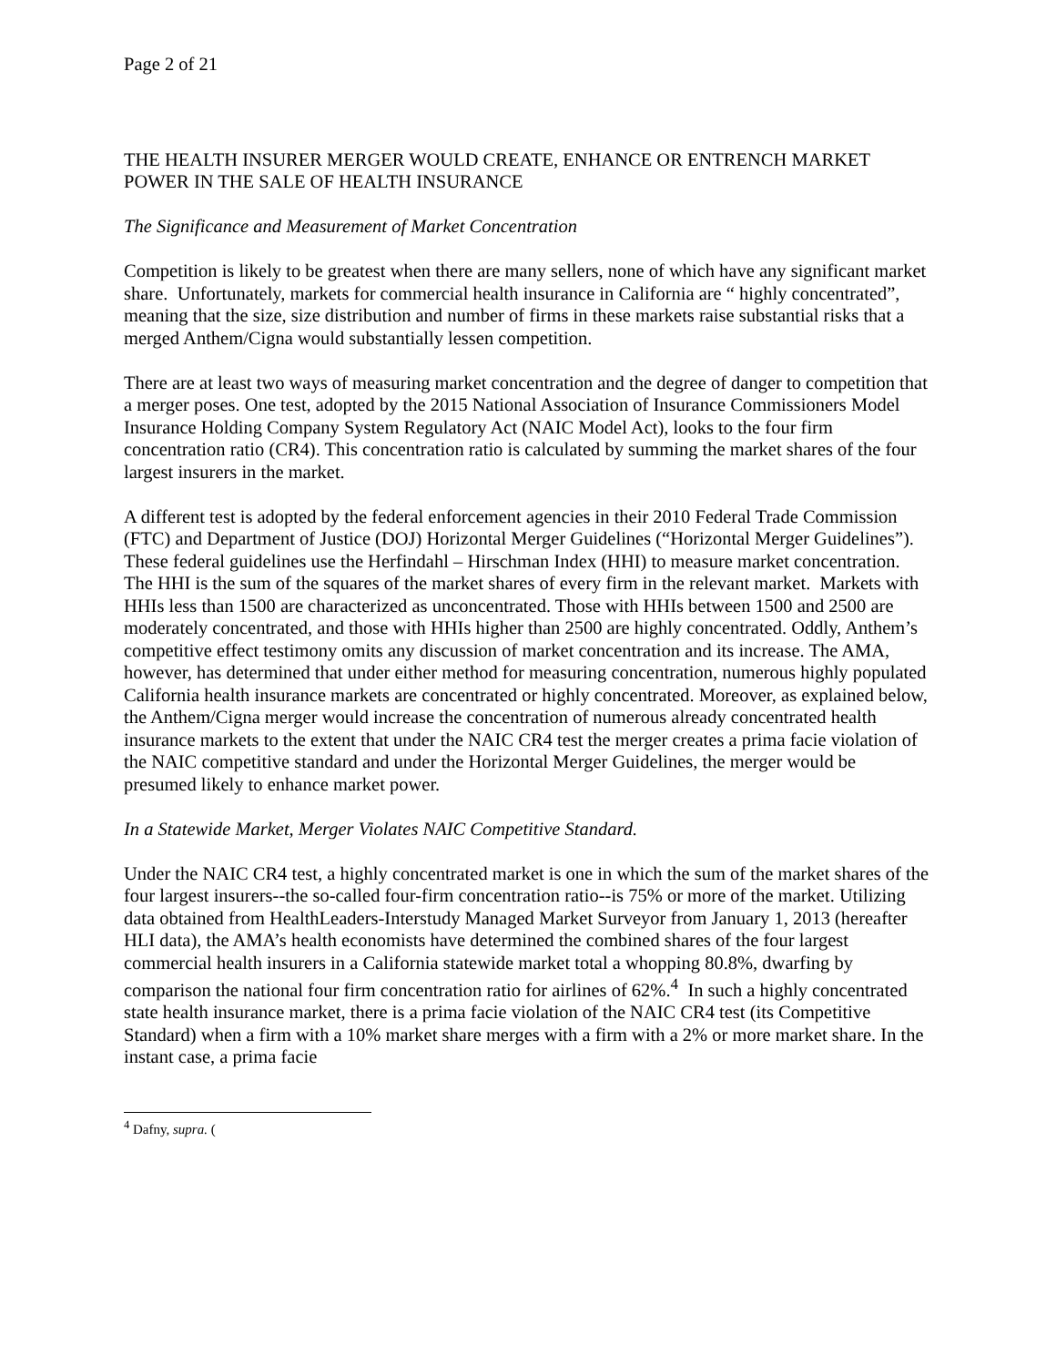Page 2 of 21
THE HEALTH INSURER MERGER WOULD CREATE, ENHANCE OR ENTRENCH MARKET POWER IN THE SALE OF HEALTH INSURANCE
The Significance and Measurement of Market Concentration
Competition is likely to be greatest when there are many sellers, none of which have any significant market share. Unfortunately, markets for commercial health insurance in California are “ highly concentrated”, meaning that the size, size distribution and number of firms in these markets raise substantial risks that a merged Anthem/Cigna would substantially lessen competition.
There are at least two ways of measuring market concentration and the degree of danger to competition that a merger poses. One test, adopted by the 2015 National Association of Insurance Commissioners Model Insurance Holding Company System Regulatory Act (NAIC Model Act), looks to the four firm concentration ratio (CR4). This concentration ratio is calculated by summing the market shares of the four largest insurers in the market.
A different test is adopted by the federal enforcement agencies in their 2010 Federal Trade Commission (FTC) and Department of Justice (DOJ) Horizontal Merger Guidelines (“Horizontal Merger Guidelines”). These federal guidelines use the Herfindahl – Hirschman Index (HHI) to measure market concentration. The HHI is the sum of the squares of the market shares of every firm in the relevant market. Markets with HHIs less than 1500 are characterized as unconcentrated. Those with HHIs between 1500 and 2500 are moderately concentrated, and those with HHIs higher than 2500 are highly concentrated. Oddly, Anthem’s competitive effect testimony omits any discussion of market concentration and its increase. The AMA, however, has determined that under either method for measuring concentration, numerous highly populated California health insurance markets are concentrated or highly concentrated. Moreover, as explained below, the Anthem/Cigna merger would increase the concentration of numerous already concentrated health insurance markets to the extent that under the NAIC CR4 test the merger creates a prima facie violation of the NAIC competitive standard and under the Horizontal Merger Guidelines, the merger would be presumed likely to enhance market power.
In a Statewide Market, Merger Violates NAIC Competitive Standard.
Under the NAIC CR4 test, a highly concentrated market is one in which the sum of the market shares of the four largest insurers--the so-called four-firm concentration ratio--is 75% or more of the market. Utilizing data obtained from HealthLeaders-Interstudy Managed Market Surveyor from January 1, 2013 (hereafter HLI data), the AMA’s health economists have determined the combined shares of the four largest commercial health insurers in a California statewide market total a whopping 80.8%, dwarfing by comparison the national four firm concentration ratio for airlines of 62%.<sup>4</sup> In such a highly concentrated state health insurance market, there is a prima facie violation of the NAIC CR4 test (its Competitive Standard) when a firm with a 10% market share merges with a firm with a 2% or more market share. In the instant case, a prima facie
<sup>4</sup> Dafny, supra. (